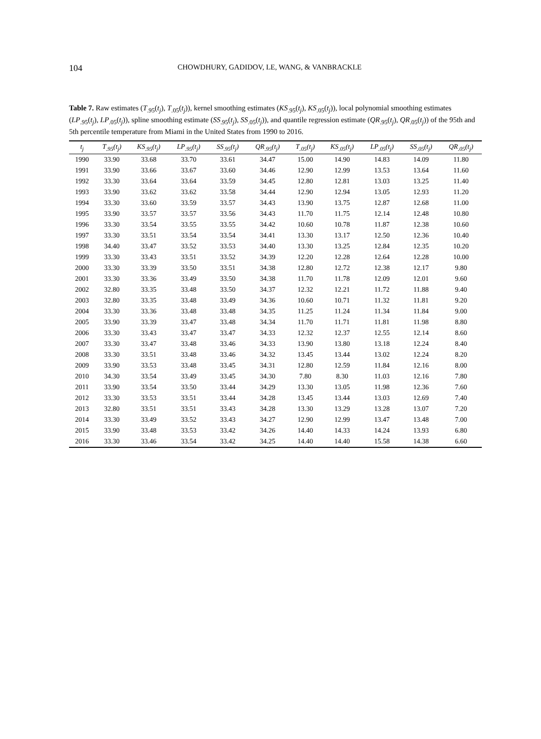104
CHOWDHURY, GADIDOV, LE, WANG, & VANBRACKLE
Table 7. Raw estimates (T<sub>.95</sub>(t<sub>j</sub>), T<sub>.05</sub>(t<sub>j</sub>)), kernel smoothing estimates (KS<sub>.95</sub>(t<sub>j</sub>), KS<sub>.05</sub>(t<sub>j</sub>)), local polynomial smoothing estimates (LP<sub>.95</sub>(t<sub>j</sub>), LP<sub>.05</sub>(t<sub>j</sub>)), spline smoothing estimate (SS<sub>.95</sub>(t<sub>j</sub>), SS<sub>.05</sub>(t<sub>j</sub>)), and quantile regression estimate (QR<sub>.95</sub>(t<sub>j</sub>), QR<sub>.05</sub>(t<sub>j</sub>)) of the 95th and 5th percentile temperature from Miami in the United States from 1990 to 2016.
| t<sub>j</sub> | T<sub>.95</sub>(t<sub>j</sub>) | KS<sub>.95</sub>(t<sub>j</sub>) | LP<sub>.95</sub>(t<sub>j</sub>) | SS<sub>.95</sub>(t<sub>j</sub>) | QR<sub>.95</sub>(t<sub>j</sub>) | T<sub>.05</sub>(t<sub>j</sub>) | KS<sub>.05</sub>(t<sub>j</sub>) | LP<sub>.05</sub>(t<sub>j</sub>) | SS<sub>.05</sub>(t<sub>j</sub>) | QR<sub>.05</sub>(t<sub>j</sub>) |
| --- | --- | --- | --- | --- | --- | --- | --- | --- | --- | --- |
| 1990 | 33.90 | 33.68 | 33.70 | 33.61 | 34.47 | 15.00 | 14.90 | 14.83 | 14.09 | 11.80 |
| 1991 | 33.90 | 33.66 | 33.67 | 33.60 | 34.46 | 12.90 | 12.99 | 13.53 | 13.64 | 11.60 |
| 1992 | 33.30 | 33.64 | 33.64 | 33.59 | 34.45 | 12.80 | 12.81 | 13.03 | 13.25 | 11.40 |
| 1993 | 33.90 | 33.62 | 33.62 | 33.58 | 34.44 | 12.90 | 12.94 | 13.05 | 12.93 | 11.20 |
| 1994 | 33.30 | 33.60 | 33.59 | 33.57 | 34.43 | 13.90 | 13.75 | 12.87 | 12.68 | 11.00 |
| 1995 | 33.90 | 33.57 | 33.57 | 33.56 | 34.43 | 11.70 | 11.75 | 12.14 | 12.48 | 10.80 |
| 1996 | 33.30 | 33.54 | 33.55 | 33.55 | 34.42 | 10.60 | 10.78 | 11.87 | 12.38 | 10.60 |
| 1997 | 33.30 | 33.51 | 33.54 | 33.54 | 34.41 | 13.30 | 13.17 | 12.50 | 12.36 | 10.40 |
| 1998 | 34.40 | 33.47 | 33.52 | 33.53 | 34.40 | 13.30 | 13.25 | 12.84 | 12.35 | 10.20 |
| 1999 | 33.30 | 33.43 | 33.51 | 33.52 | 34.39 | 12.20 | 12.28 | 12.64 | 12.28 | 10.00 |
| 2000 | 33.30 | 33.39 | 33.50 | 33.51 | 34.38 | 12.80 | 12.72 | 12.38 | 12.17 | 9.80 |
| 2001 | 33.30 | 33.36 | 33.49 | 33.50 | 34.38 | 11.70 | 11.78 | 12.09 | 12.01 | 9.60 |
| 2002 | 32.80 | 33.35 | 33.48 | 33.50 | 34.37 | 12.32 | 12.21 | 11.72 | 11.88 | 9.40 |
| 2003 | 32.80 | 33.35 | 33.48 | 33.49 | 34.36 | 10.60 | 10.71 | 11.32 | 11.81 | 9.20 |
| 2004 | 33.30 | 33.36 | 33.48 | 33.48 | 34.35 | 11.25 | 11.24 | 11.34 | 11.84 | 9.00 |
| 2005 | 33.90 | 33.39 | 33.47 | 33.48 | 34.34 | 11.70 | 11.71 | 11.81 | 11.98 | 8.80 |
| 2006 | 33.30 | 33.43 | 33.47 | 33.47 | 34.33 | 12.32 | 12.37 | 12.55 | 12.14 | 8.60 |
| 2007 | 33.30 | 33.47 | 33.48 | 33.46 | 34.33 | 13.90 | 13.80 | 13.18 | 12.24 | 8.40 |
| 2008 | 33.30 | 33.51 | 33.48 | 33.46 | 34.32 | 13.45 | 13.44 | 13.02 | 12.24 | 8.20 |
| 2009 | 33.90 | 33.53 | 33.48 | 33.45 | 34.31 | 12.80 | 12.59 | 11.84 | 12.16 | 8.00 |
| 2010 | 34.30 | 33.54 | 33.49 | 33.45 | 34.30 | 7.80 | 8.30 | 11.03 | 12.16 | 7.80 |
| 2011 | 33.90 | 33.54 | 33.50 | 33.44 | 34.29 | 13.30 | 13.05 | 11.98 | 12.36 | 7.60 |
| 2012 | 33.30 | 33.53 | 33.51 | 33.44 | 34.28 | 13.45 | 13.44 | 13.03 | 12.69 | 7.40 |
| 2013 | 32.80 | 33.51 | 33.51 | 33.43 | 34.28 | 13.30 | 13.29 | 13.28 | 13.07 | 7.20 |
| 2014 | 33.30 | 33.49 | 33.52 | 33.43 | 34.27 | 12.90 | 12.99 | 13.47 | 13.48 | 7.00 |
| 2015 | 33.90 | 33.48 | 33.53 | 33.42 | 34.26 | 14.40 | 14.33 | 14.24 | 13.93 | 6.80 |
| 2016 | 33.30 | 33.46 | 33.54 | 33.42 | 34.25 | 14.40 | 14.40 | 15.58 | 14.38 | 6.60 |